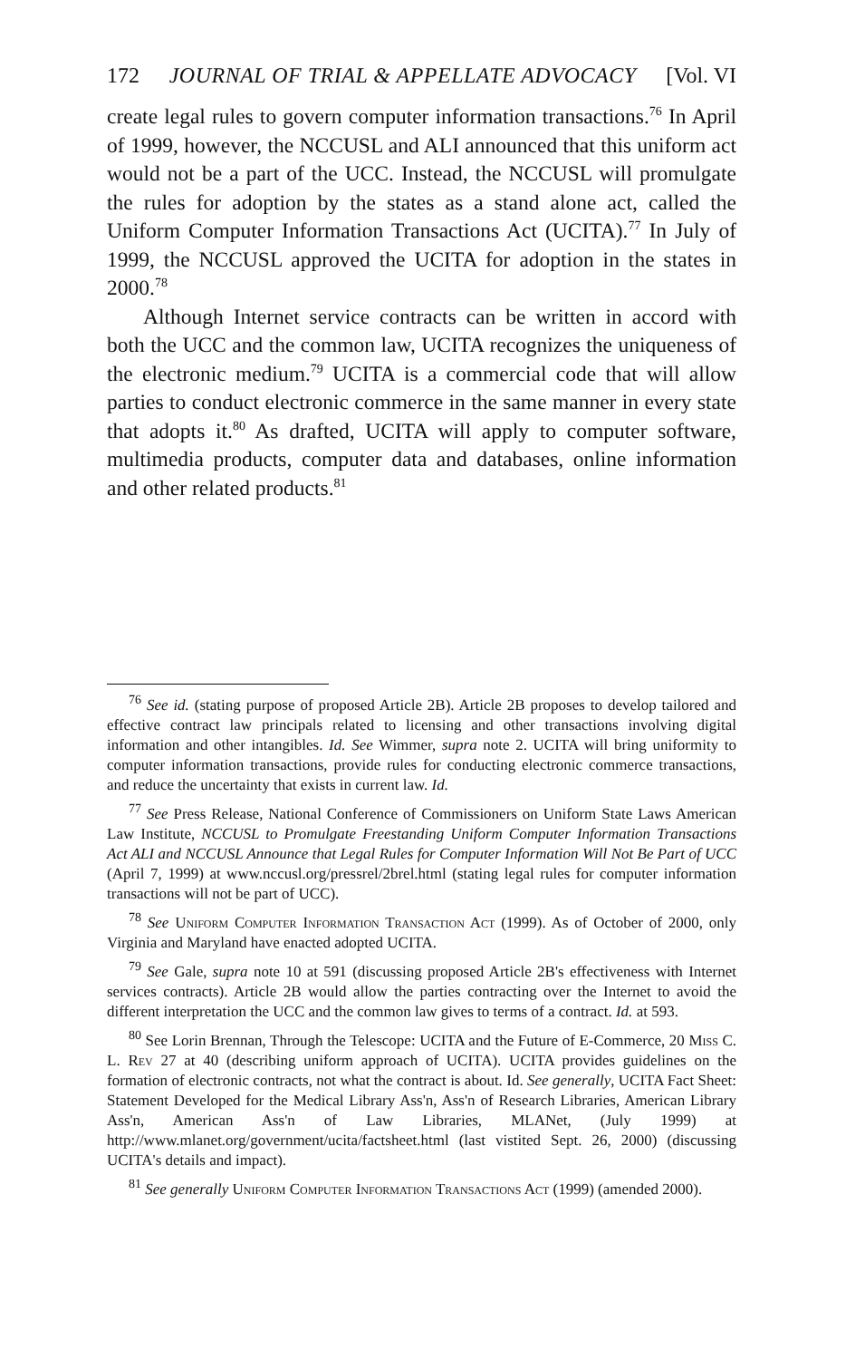172 JOURNAL OF TRIAL & APPELLATE ADVOCACY [Vol. VI
create legal rules to govern computer information transactions.<sup>76</sup> In April of 1999, however, the NCCUSL and ALI announced that this uniform act would not be a part of the UCC. Instead, the NCCUSL will promulgate the rules for adoption by the states as a stand alone act, called the Uniform Computer Information Transactions Act (UCITA).<sup>77</sup> In July of 1999, the NCCUSL approved the UCITA for adoption in the states in 2000.<sup>78</sup>
Although Internet service contracts can be written in accord with both the UCC and the common law, UCITA recognizes the uniqueness of the electronic medium.<sup>79</sup> UCITA is a commercial code that will allow parties to conduct electronic commerce in the same manner in every state that adopts it.<sup>80</sup> As drafted, UCITA will apply to computer software, multimedia products, computer data and databases, online information and other related products.<sup>81</sup>
<sup>76</sup> See id. (stating purpose of proposed Article 2B). Article 2B proposes to develop tailored and effective contract law principals related to licensing and other transactions involving digital information and other intangibles. Id. See Wimmer, supra note 2. UCITA will bring uniformity to computer information transactions, provide rules for conducting electronic commerce transactions, and reduce the uncertainty that exists in current law. Id.
<sup>77</sup> See Press Release, National Conference of Commissioners on Uniform State Laws American Law Institute, NCCUSL to Promulgate Freestanding Uniform Computer Information Transactions Act ALI and NCCUSL Announce that Legal Rules for Computer Information Will Not Be Part of UCC (April 7, 1999) at www.nccusl.org/pressrel/2brel.html (stating legal rules for computer information transactions will not be part of UCC).
<sup>78</sup> See Uniform Computer Information Transaction Act (1999). As of October of 2000, only Virginia and Maryland have enacted adopted UCITA.
<sup>79</sup> See Gale, supra note 10 at 591 (discussing proposed Article 2B's effectiveness with Internet services contracts). Article 2B would allow the parties contracting over the Internet to avoid the different interpretation the UCC and the common law gives to terms of a contract. Id. at 593.
<sup>80</sup> See Lorin Brennan, Through the Telescope: UCITA and the Future of E-Commerce, 20 Miss C. L. Rev 27 at 40 (describing uniform approach of UCITA). UCITA provides guidelines on the formation of electronic contracts, not what the contract is about. Id. See generally, UCITA Fact Sheet: Statement Developed for the Medical Library Ass'n, Ass'n of Research Libraries, American Library Ass'n, American Ass'n of Law Libraries, MLANet, (July 1999) at http://www.mlanet.org/government/ucita/factsheet.html (last vistited Sept. 26, 2000) (discussing UCITA's details and impact).
<sup>81</sup> See generally Uniform Computer Information Transactions Act (1999) (amended 2000).